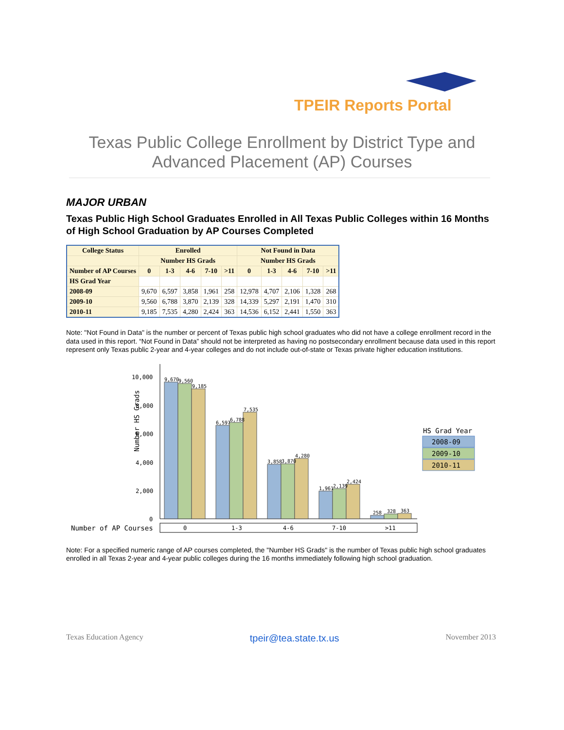TPEIR Reports Portal
Texas Public College Enrollment by District Type and Advanced Placement (AP) Courses
MAJOR URBAN
Texas Public High School Graduates Enrolled in All Texas Public Colleges within 16 Months of High School Graduation by AP Courses Completed
| College Status | Enrolled | | | | | Not Found in Data | | | | |
| --- | --- | --- | --- | --- | --- | --- | --- | --- | --- | --- |
| | Number HS Grads | | | | | Number HS Grads | | | | |
| Number of AP Courses | 0 | 1-3 | 4-6 | 7-10 | >11 | 0 | 1-3 | 4-6 | 7-10 | >11 |
| HS Grad Year | | | | | | | | | | |
| 2008-09 | 9,670 | 6,597 | 3,858 | 1,961 | 258 | 12,978 | 4,707 | 2,106 | 1,328 | 268 |
| 2009-10 | 9,560 | 6,788 | 3,870 | 2,139 | 328 | 14,339 | 5,297 | 2,191 | 1,470 | 310 |
| 2010-11 | 9,185 | 7,535 | 4,280 | 2,424 | 363 | 14,536 | 6,152 | 2,441 | 1,550 | 363 |
Note: "Not Found in Data" is the number or percent of Texas public high school graduates who did not have a college enrollment record in the data used in this report. “Not Found in Data” should not be interpreted as having no postsecondary enrollment because data used in this report represent only Texas public 2-year and 4-year colleges and do not include out-of-state or Texas private higher education institutions.
Number HS Grads
10,000
8,000
6,000
4,000
2,000
0
9,670
9,560
9,185
6,597
6,788
7,535
3,858
3,870
4,280
1,961
2,139
2,424
258
328
363
Number of AP Courses
0
1-3
4-6
7-10
>11
HS Grad Year
2008-09
2009-10
2010-11
Note: For a specified numeric range of AP courses completed, the "Number HS Grads" is the number of Texas public high school graduates enrolled in all Texas 2-year and 4-year public colleges during the 16 months immediately following high school graduation.
Texas Education Agency tpeir@tea.state.tx.us November 2013